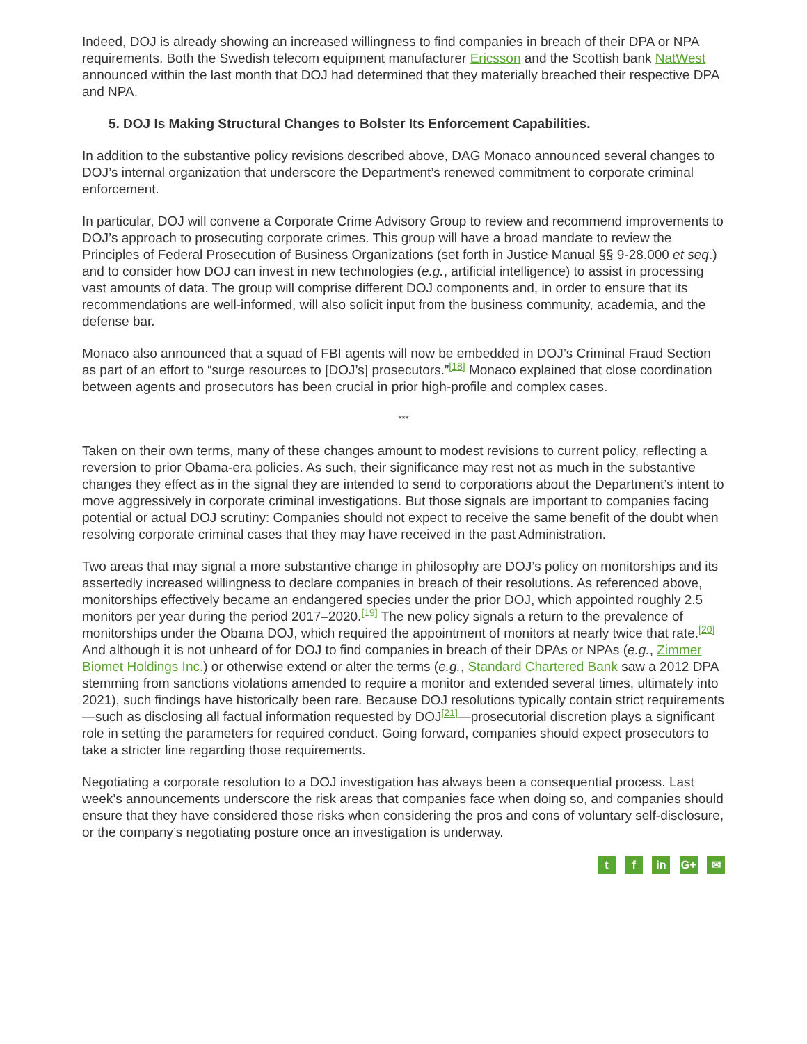Indeed, DOJ is already showing an increased willingness to find companies in breach of their DPA or NPA requirements. Both the Swedish telecom equipment manufacturer Ericsson and the Scottish bank NatWest announced within the last month that DOJ had determined that they materially breached their respective DPA and NPA.
5. DOJ Is Making Structural Changes to Bolster Its Enforcement Capabilities.
In addition to the substantive policy revisions described above, DAG Monaco announced several changes to DOJ’s internal organization that underscore the Department’s renewed commitment to corporate criminal enforcement.
In particular, DOJ will convene a Corporate Crime Advisory Group to review and recommend improvements to DOJ’s approach to prosecuting corporate crimes. This group will have a broad mandate to review the Principles of Federal Prosecution of Business Organizations (set forth in Justice Manual §§ 9-28.000 et seq.) and to consider how DOJ can invest in new technologies (e.g., artificial intelligence) to assist in processing vast amounts of data. The group will comprise different DOJ components and, in order to ensure that its recommendations are well-informed, will also solicit input from the business community, academia, and the defense bar.
Monaco also announced that a squad of FBI agents will now be embedded in DOJ’s Criminal Fraud Section as part of an effort to “surge resources to [DOJ’s] prosecutors.”<sup>[18]</sup> Monaco explained that close coordination between agents and prosecutors has been crucial in prior high-profile and complex cases.
***
Taken on their own terms, many of these changes amount to modest revisions to current policy, reflecting a reversion to prior Obama-era policies. As such, their significance may rest not as much in the substantive changes they effect as in the signal they are intended to send to corporations about the Department’s intent to move aggressively in corporate criminal investigations. But those signals are important to companies facing potential or actual DOJ scrutiny: Companies should not expect to receive the same benefit of the doubt when resolving corporate criminal cases that they may have received in the past Administration.
Two areas that may signal a more substantive change in philosophy are DOJ’s policy on monitorships and its assertedly increased willingness to declare companies in breach of their resolutions. As referenced above, monitorships effectively became an endangered species under the prior DOJ, which appointed roughly 2.5 monitors per year during the period 2017–2020.<sup>[19]</sup> The new policy signals a return to the prevalence of monitorships under the Obama DOJ, which required the appointment of monitors at nearly twice that rate.<sup>[20]</sup> And although it is not unheard of for DOJ to find companies in breach of their DPAs or NPAs (e.g., Zimmer Biomet Holdings Inc.) or otherwise extend or alter the terms (e.g., Standard Chartered Bank saw a 2012 DPA stemming from sanctions violations amended to require a monitor and extended several times, ultimately into 2021), such findings have historically been rare. Because DOJ resolutions typically contain strict requirements—such as disclosing all factual information requested by DOJ<sup>[21]</sup>—prosecutorial discretion plays a significant role in setting the parameters for required conduct. Going forward, companies should expect prosecutors to take a stricter line regarding those requirements.
Negotiating a corporate resolution to a DOJ investigation has always been a consequential process. Last week’s announcements underscore the risk areas that companies face when doing so, and companies should ensure that they have considered those risks when considering the pros and cons of voluntary self-disclosure, or the company’s negotiating posture once an investigation is underway.
t f in G+ ✉